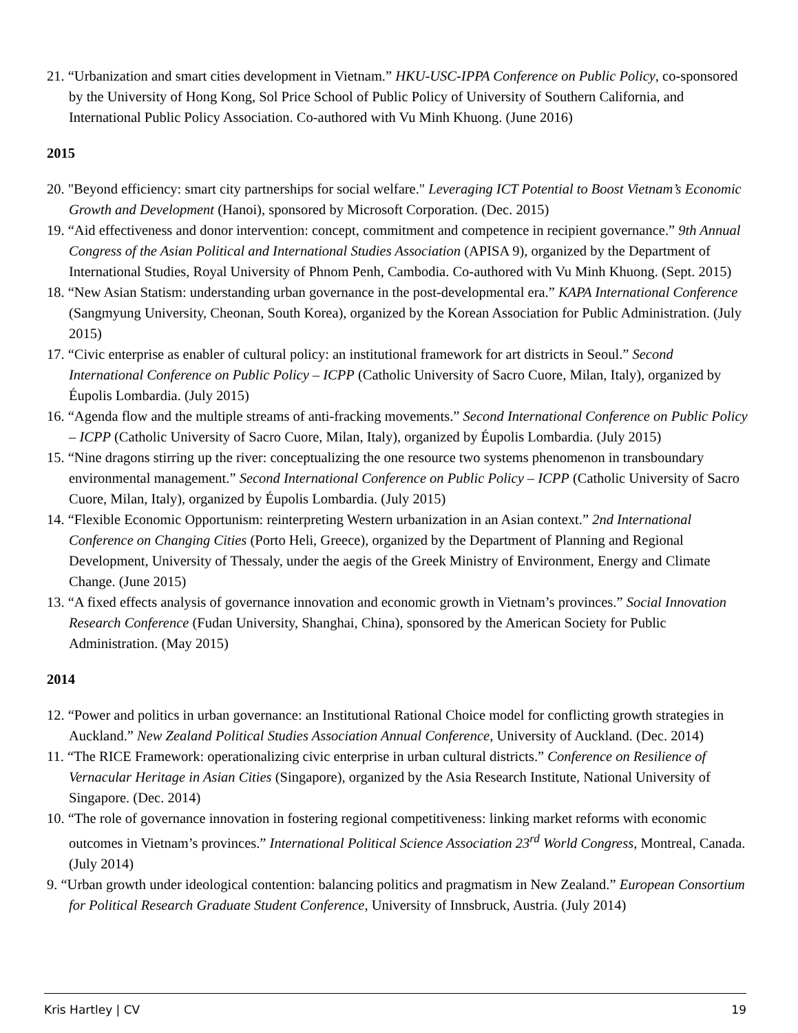21. “Urbanization and smart cities development in Vietnam.” HKU-USC-IPPA Conference on Public Policy, co-sponsored by the University of Hong Kong, Sol Price School of Public Policy of University of Southern California, and International Public Policy Association. Co-authored with Vu Minh Khuong. (June 2016)
2015
20. "Beyond efficiency: smart city partnerships for social welfare." Leveraging ICT Potential to Boost Vietnam’s Economic Growth and Development (Hanoi), sponsored by Microsoft Corporation. (Dec. 2015)
19. “Aid effectiveness and donor intervention: concept, commitment and competence in recipient governance.” 9th Annual Congress of the Asian Political and International Studies Association (APISA 9), organized by the Department of International Studies, Royal University of Phnom Penh, Cambodia. Co-authored with Vu Minh Khuong. (Sept. 2015)
18. “New Asian Statism: understanding urban governance in the post-developmental era.” KAPA International Conference (Sangmyung University, Cheonan, South Korea), organized by the Korean Association for Public Administration. (July 2015)
17. “Civic enterprise as enabler of cultural policy: an institutional framework for art districts in Seoul.” Second International Conference on Public Policy – ICPP (Catholic University of Sacro Cuore, Milan, Italy), organized by Éupolis Lombardia. (July 2015)
16. “Agenda flow and the multiple streams of anti-fracking movements.” Second International Conference on Public Policy – ICPP (Catholic University of Sacro Cuore, Milan, Italy), organized by Éupolis Lombardia. (July 2015)
15. “Nine dragons stirring up the river: conceptualizing the one resource two systems phenomenon in transboundary environmental management.” Second International Conference on Public Policy – ICPP (Catholic University of Sacro Cuore, Milan, Italy), organized by Éupolis Lombardia. (July 2015)
14. “Flexible Economic Opportunism: reinterpreting Western urbanization in an Asian context.” 2nd International Conference on Changing Cities (Porto Heli, Greece), organized by the Department of Planning and Regional Development, University of Thessaly, under the aegis of the Greek Ministry of Environment, Energy and Climate Change. (June 2015)
13. “A fixed effects analysis of governance innovation and economic growth in Vietnam’s provinces.” Social Innovation Research Conference (Fudan University, Shanghai, China), sponsored by the American Society for Public Administration. (May 2015)
2014
12. “Power and politics in urban governance: an Institutional Rational Choice model for conflicting growth strategies in Auckland.” New Zealand Political Studies Association Annual Conference, University of Auckland. (Dec. 2014)
11. “The RICE Framework: operationalizing civic enterprise in urban cultural districts.” Conference on Resilience of Vernacular Heritage in Asian Cities (Singapore), organized by the Asia Research Institute, National University of Singapore. (Dec. 2014)
10. “The role of governance innovation in fostering regional competitiveness: linking market reforms with economic outcomes in Vietnam’s provinces.” International Political Science Association 23<sup>rd</sup> World Congress, Montreal, Canada. (July 2014)
9. “Urban growth under ideological contention: balancing politics and pragmatism in New Zealand.” European Consortium for Political Research Graduate Student Conference, University of Innsbruck, Austria. (July 2014)
Kris Hartley | CV 19